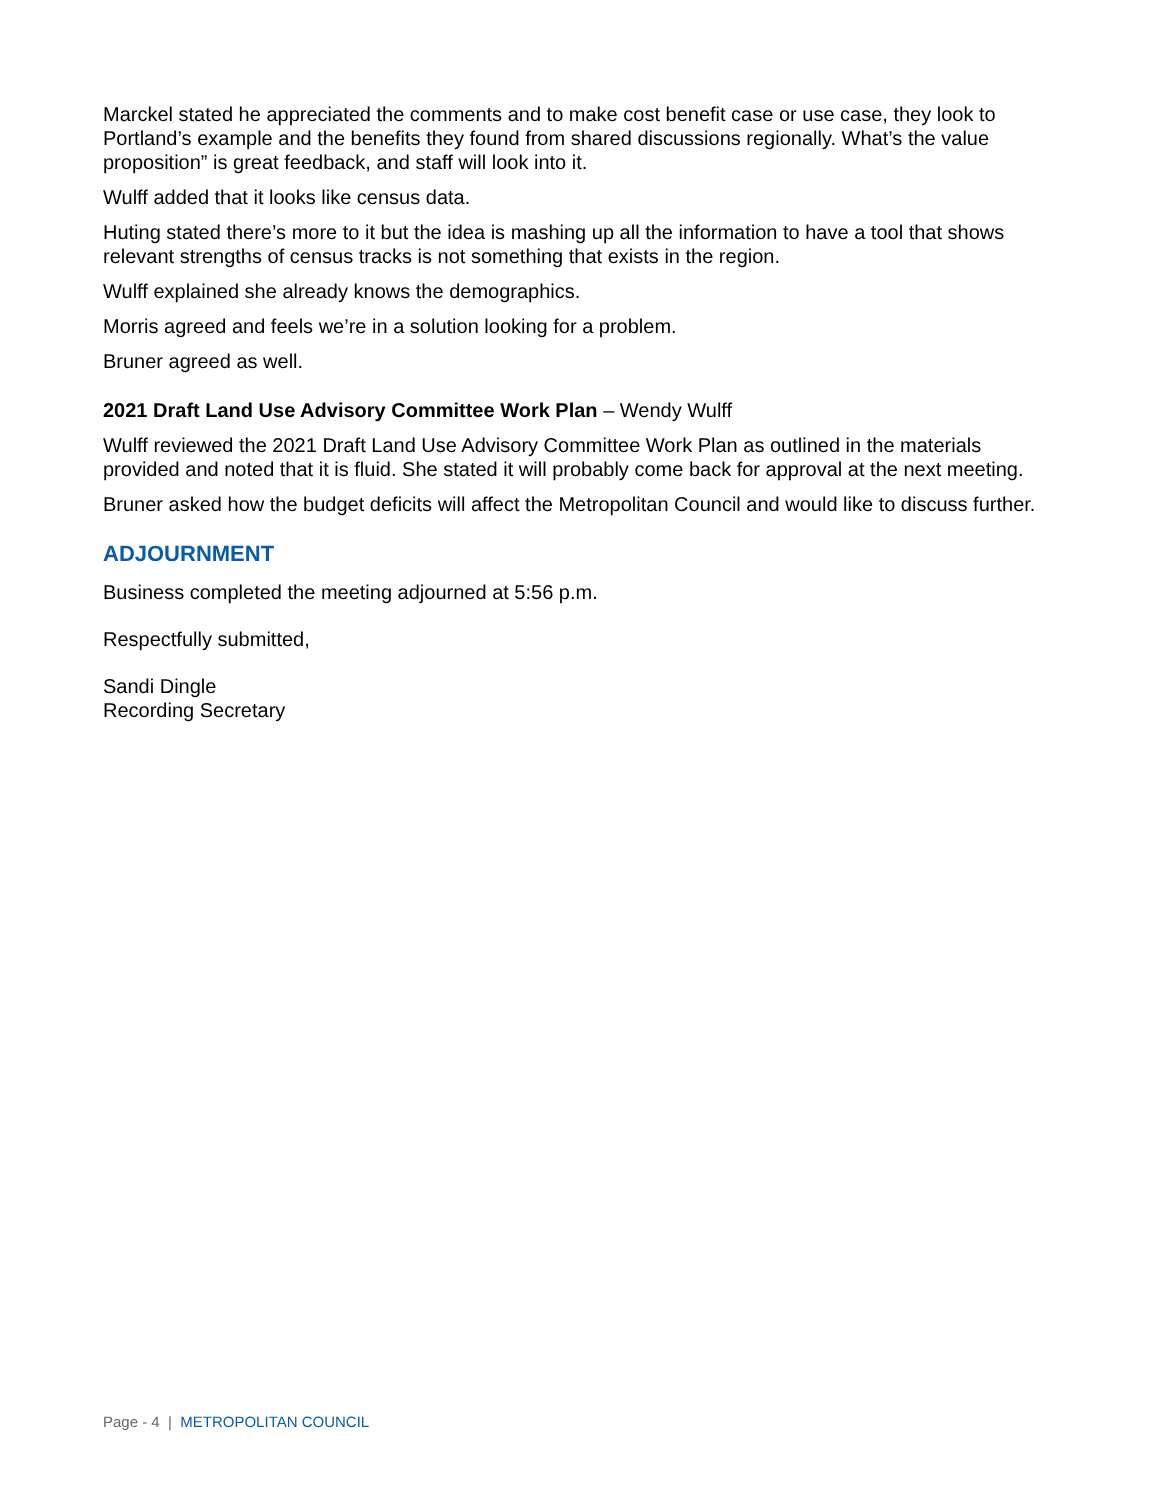Marckel stated he appreciated the comments and to make cost benefit case or use case, they look to Portland’s example and the benefits they found from shared discussions regionally. What’s the value proposition” is great feedback, and staff will look into it.
Wulff added that it looks like census data.
Huting stated there’s more to it but the idea is mashing up all the information to have a tool that shows relevant strengths of census tracks is not something that exists in the region.
Wulff explained she already knows the demographics.
Morris agreed and feels we’re in a solution looking for a problem.
Bruner agreed as well.
2021 Draft Land Use Advisory Committee Work Plan – Wendy Wulff
Wulff reviewed the 2021 Draft Land Use Advisory Committee Work Plan as outlined in the materials provided and noted that it is fluid. She stated it will probably come back for approval at the next meeting.
Bruner asked how the budget deficits will affect the Metropolitan Council and would like to discuss further.
ADJOURNMENT
Business completed the meeting adjourned at 5:56 p.m.
Respectfully submitted,
Sandi Dingle
Recording Secretary
Page - 4 | METROPOLITAN COUNCIL